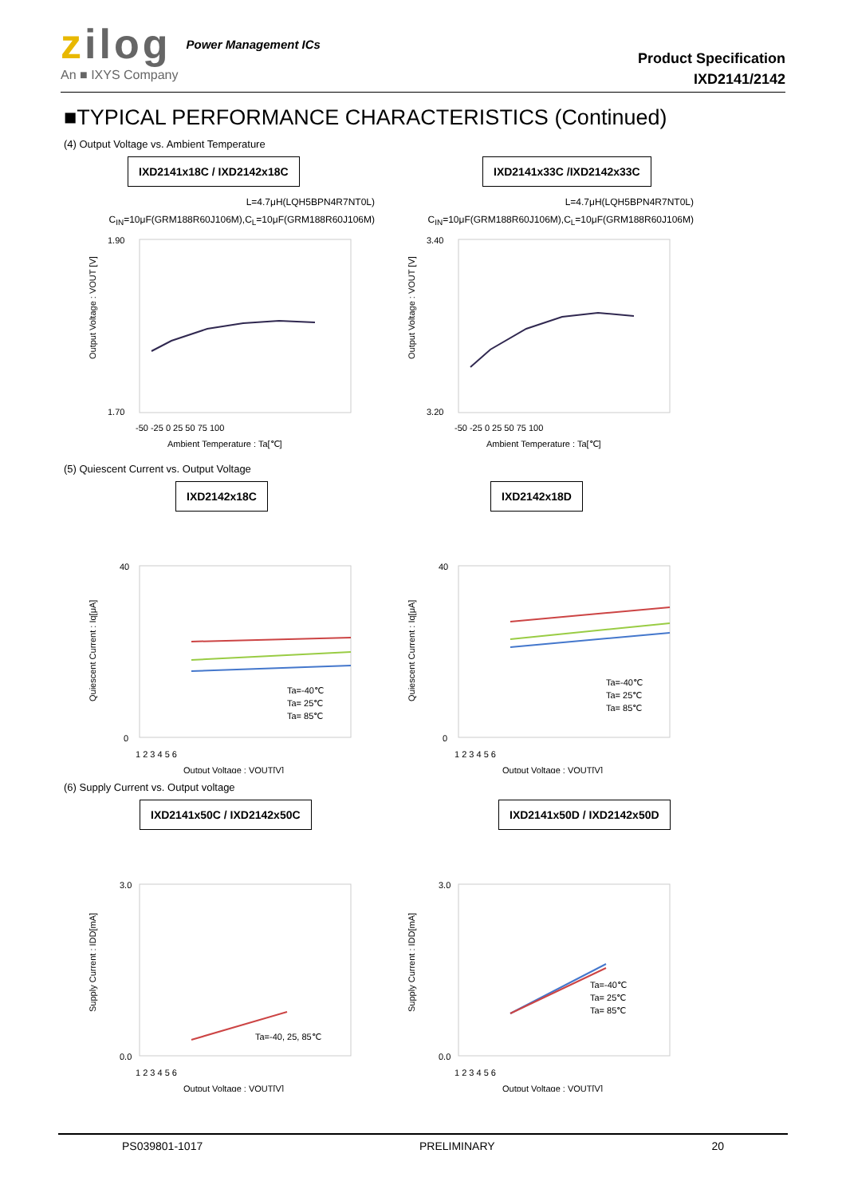zilog
An ■ IXYS Company
Power Management ICs
Product Specification
IXD2141/2142
■TYPICAL PERFORMANCE CHARACTERISTICS (Continued)
(4) Output Voltage vs. Ambient Temperature
IXD2141x18C / IXD2142x18C
L=4.7μH(LQH5BPN4R7NT0L)
C<sub>IN</sub>=10μF(GRM188R60J106M),C<sub>L</sub>=10μF(GRM188R60J106M)
1.90
1.70
-50 -25 0 25 50 75 100
Ambient Temperature : Ta[℃]
Output Voltage : VOUT [V]
IXD2141x33C /IXD2142x33C
L=4.7μH(LQH5BPN4R7NT0L)
C<sub>IN</sub>=10μF(GRM188R60J106M),C<sub>L</sub>=10μF(GRM188R60J106M)
3.40
3.20
-50 -25 0 25 50 75 100
Ambient Temperature : Ta[℃]
Output Voltage : VOUT [V]
(5) Quiescent Current vs. Output Voltage
IXD2142x18C
Ta=-40℃
Ta= 25℃
Ta= 85℃
40
0
1 2 3 4 5 6
Output Voltage : VOUT[V]
Quiescent Current : Iq[μA]
IXD2142x18D
Ta=-40℃
Ta= 25℃
Ta= 85℃
40
0
1 2 3 4 5 6
Output Voltage : VOUT[V]
Quiescent Current : Iq[μA]
(6) Supply Current vs. Output voltage
IXD2141x50C / IXD2142x50C
Ta=-40, 25, 85℃
3.0
0.0
1 2 3 4 5 6
Output Voltage : VOUT[V]
Supply Current : IDD[mA]
IXD2141x50D / IXD2142x50D
Ta=-40℃
Ta= 25℃
Ta= 85℃
3.0
0.0
1 2 3 4 5 6
Output Voltage : VOUT[V]
Supply Current : IDD[mA]
PS039801-1017 PRELIMINARY 20